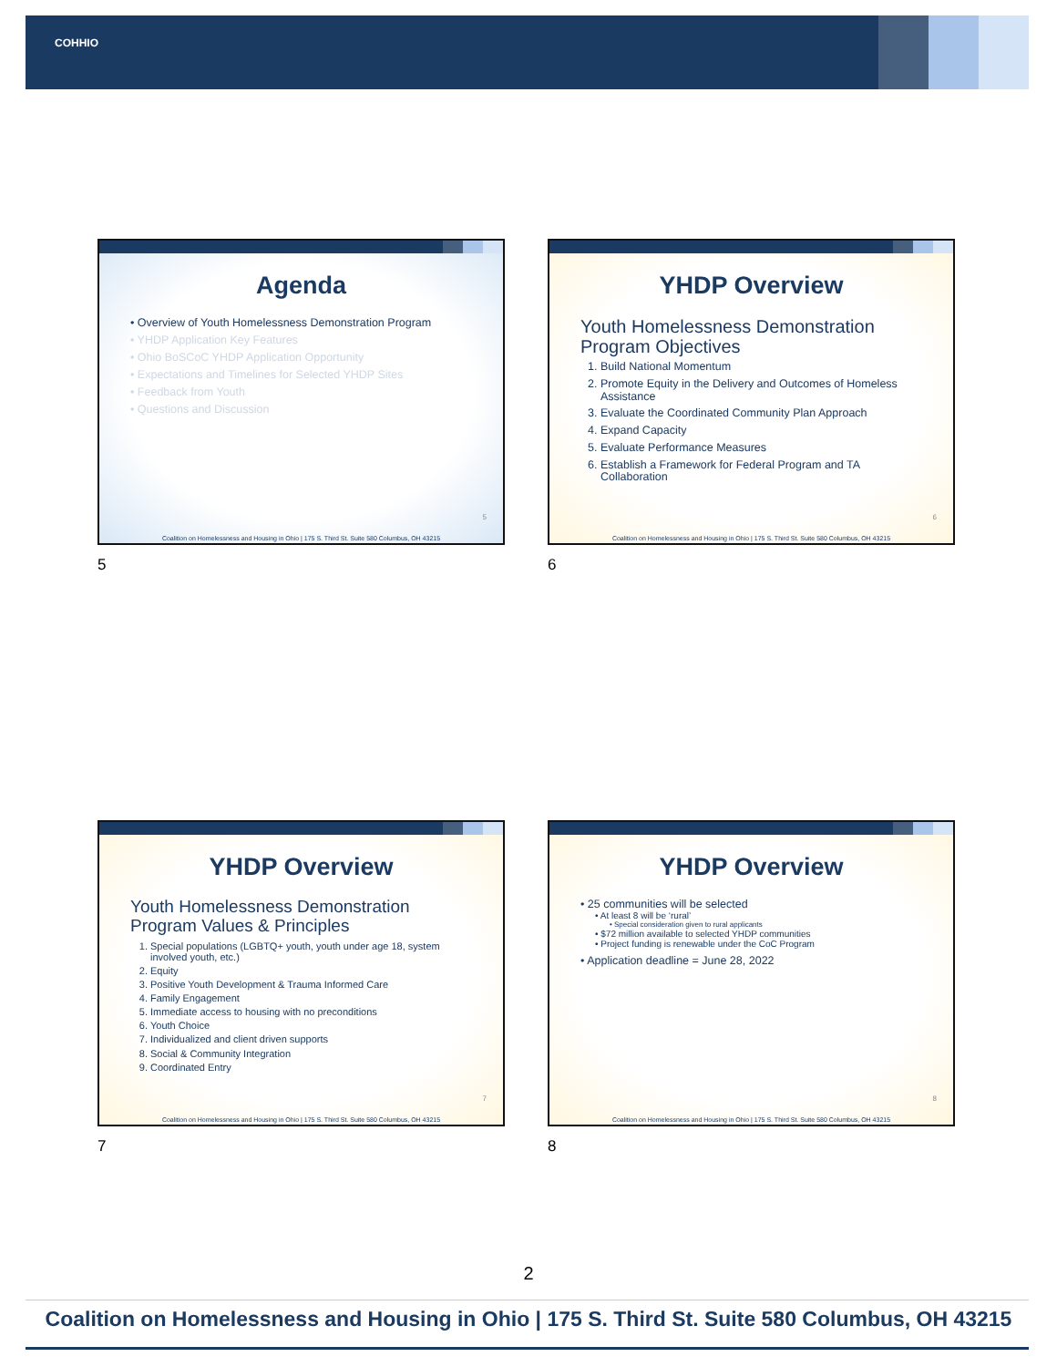COHHIO
Agenda
• Overview of Youth Homelessness Demonstration Program
• YHDP Application Key Features
• Ohio BoSCoC YHDP Application Opportunity
• Expectations and Timelines for Selected YHDP Sites
• Feedback from Youth
• Questions and Discussion
5
Coalition on Homelessness and Housing in Ohio | 175 S. Third St. Suite 580 Columbus, OH 43215
5
YHDP Overview
Youth Homelessness Demonstration Program Objectives
1. Build National Momentum
2. Promote Equity in the Delivery and Outcomes of Homeless Assistance
3. Evaluate the Coordinated Community Plan Approach
4. Expand Capacity
5. Evaluate Performance Measures
6. Establish a Framework for Federal Program and TA Collaboration
6
Coalition on Homelessness and Housing in Ohio | 175 S. Third St. Suite 580 Columbus, OH 43215
6
YHDP Overview
Youth Homelessness Demonstration Program Values & Principles
1. Special populations (LGBTQ+ youth, youth under age 18, system involved youth, etc.)
2. Equity
3. Positive Youth Development & Trauma Informed Care
4. Family Engagement
5. Immediate access to housing with no preconditions
6. Youth Choice
7. Individualized and client driven supports
8. Social & Community Integration
9. Coordinated Entry
7
Coalition on Homelessness and Housing in Ohio | 175 S. Third St. Suite 580 Columbus, OH 43215
7
YHDP Overview
• 25 communities will be selected
• At least 8 will be ‘rural’
• Special consideration given to rural applicants
• $72 million available to selected YHDP communities
• Project funding is renewable under the CoC Program
• Application deadline = June 28, 2022
8
Coalition on Homelessness and Housing in Ohio | 175 S. Third St. Suite 580 Columbus, OH 43215
8
2
Coalition on Homelessness and Housing in Ohio | 175 S. Third St. Suite 580 Columbus, OH 43215